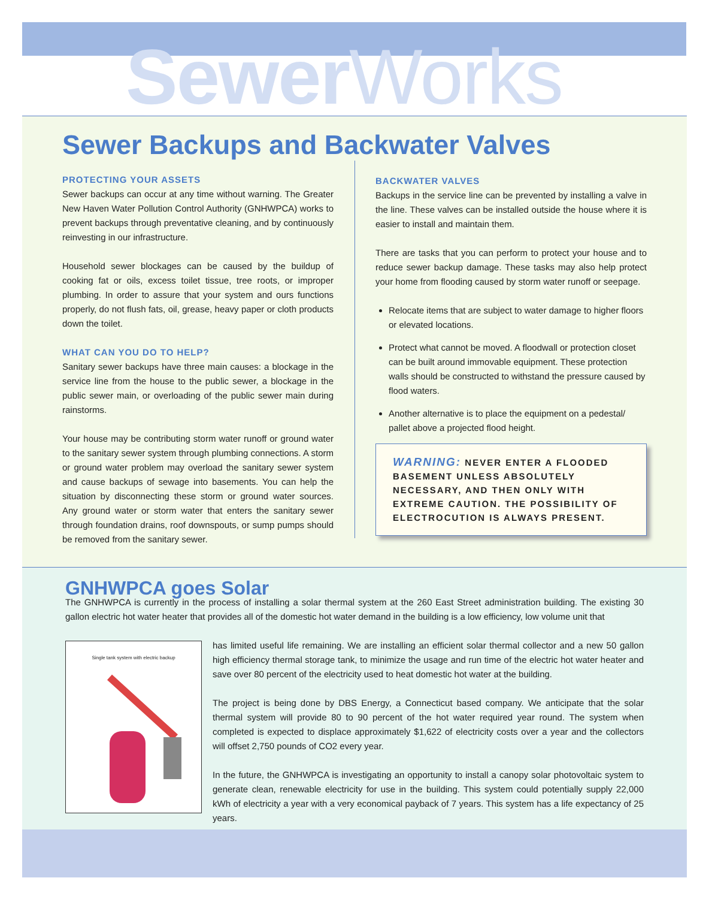SewerWorks
Sewer Backups and Backwater Valves
PROTECTING YOUR ASSETS
Sewer backups can occur at any time without warning. The Greater New Haven Water Pollution Control Authority (GNHWPCA) works to prevent backups through preventative cleaning, and by continuously reinvesting in our infrastructure.
Household sewer blockages can be caused by the buildup of cooking fat or oils, excess toilet tissue, tree roots, or improper plumbing. In order to assure that your system and ours functions properly, do not flush fats, oil, grease, heavy paper or cloth products down the toilet.
WHAT CAN YOU DO TO HELP?
Sanitary sewer backups have three main causes: a blockage in the service line from the house to the public sewer, a blockage in the public sewer main, or overloading of the public sewer main during rainstorms.
Your house may be contributing storm water runoff or ground water to the sanitary sewer system through plumbing connections. A storm or ground water problem may overload the sanitary sewer system and cause backups of sewage into basements. You can help the situation by disconnecting these storm or ground water sources. Any ground water or storm water that enters the sanitary sewer through foundation drains, roof downspouts, or sump pumps should be removed from the sanitary sewer.
BACKWATER VALVES
Backups in the service line can be prevented by installing a valve in the line. These valves can be installed outside the house where it is easier to install and maintain them.
There are tasks that you can perform to protect your house and to reduce sewer backup damage. These tasks may also help protect your home from flooding caused by storm water runoff or seepage.
Relocate items that are subject to water damage to higher floors or elevated locations.
Protect what cannot be moved. A floodwall or protection closet can be built around immovable equipment. These protection walls should be constructed to withstand the pressure caused by flood waters.
Another alternative is to place the equipment on a pedestal/ pallet above a projected flood height.
WARNING: NEVER ENTER A FLOODED BASEMENT UNLESS ABSOLUTELY NECESSARY, AND THEN ONLY WITH EXTREME CAUTION. THE POSSIBILITY OF ELECTROCUTION IS ALWAYS PRESENT.
GNHWPCA goes Solar
The GNHWPCA is currently in the process of installing a solar thermal system at the 260 East Street administration building. The existing 30 gallon electric hot water heater that provides all of the domestic hot water demand in the building is a low efficiency, low volume unit that
Single tank system with electric backup
has limited useful life remaining. We are installing an efficient solar thermal collector and a new 50 gallon high efficiency thermal storage tank, to minimize the usage and run time of the electric hot water heater and save over 80 percent of the electricity used to heat domestic hot water at the building.
The project is being done by DBS Energy, a Connecticut based company. We anticipate that the solar thermal system will provide 80 to 90 percent of the hot water required year round. The system when completed is expected to displace approximately $1,622 of electricity costs over a year and the collectors will offset 2,750 pounds of CO2 every year.
In the future, the GNHWPCA is investigating an opportunity to install a canopy solar photovoltaic system to generate clean, renewable electricity for use in the building. This system could potentially supply 22,000 kWh of electricity a year with a very economical payback of 7 years. This system has a life expectancy of 25 years.